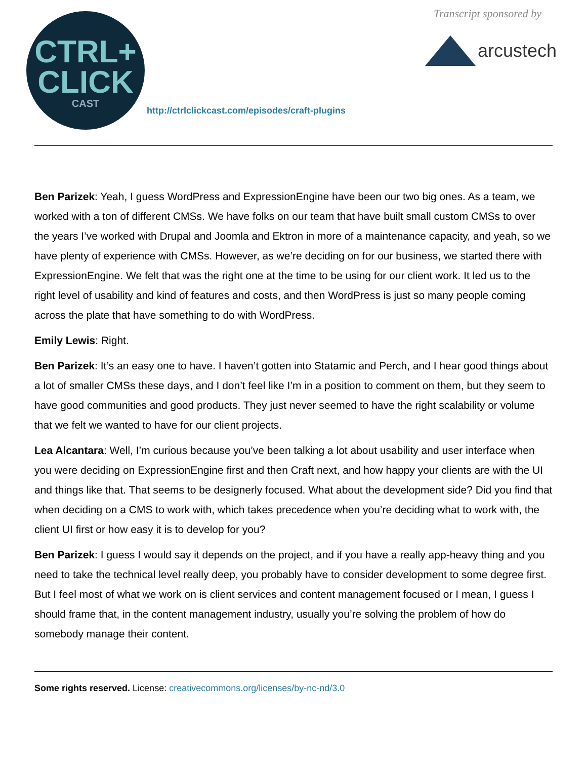CTRL+
CLICK
CAST
Transcript sponsored by
arcustech
http://ctrlclickcast.com/episodes/craft-plugins
Ben Parizek: Yeah, I guess WordPress and ExpressionEngine have been our two big ones. As a team, we worked with a ton of different CMSs. We have folks on our team that have built small custom CMSs to over the years I’ve worked with Drupal and Joomla and Ektron in more of a maintenance capacity, and yeah, so we have plenty of experience with CMSs. However, as we’re deciding on for our business, we started there with ExpressionEngine. We felt that was the right one at the time to be using for our client work. It led us to the right level of usability and kind of features and costs, and then WordPress is just so many people coming across the plate that have something to do with WordPress.
Emily Lewis: Right.
Ben Parizek: It’s an easy one to have. I haven’t gotten into Statamic and Perch, and I hear good things about a lot of smaller CMSs these days, and I don’t feel like I’m in a position to comment on them, but they seem to have good communities and good products. They just never seemed to have the right scalability or volume that we felt we wanted to have for our client projects.
Lea Alcantara: Well, I’m curious because you’ve been talking a lot about usability and user interface when you were deciding on ExpressionEngine first and then Craft next, and how happy your clients are with the UI and things like that. That seems to be designerly focused. What about the development side? Did you find that when deciding on a CMS to work with, which takes precedence when you’re deciding what to work with, the client UI first or how easy it is to develop for you?
Ben Parizek: I guess I would say it depends on the project, and if you have a really app-heavy thing and you need to take the technical level really deep, you probably have to consider development to some degree first. But I feel most of what we work on is client services and content management focused or I mean, I guess I should frame that, in the content management industry, usually you’re solving the problem of how do somebody manage their content.
Some rights reserved. License: creativecommons.org/licenses/by-nc-nd/3.0